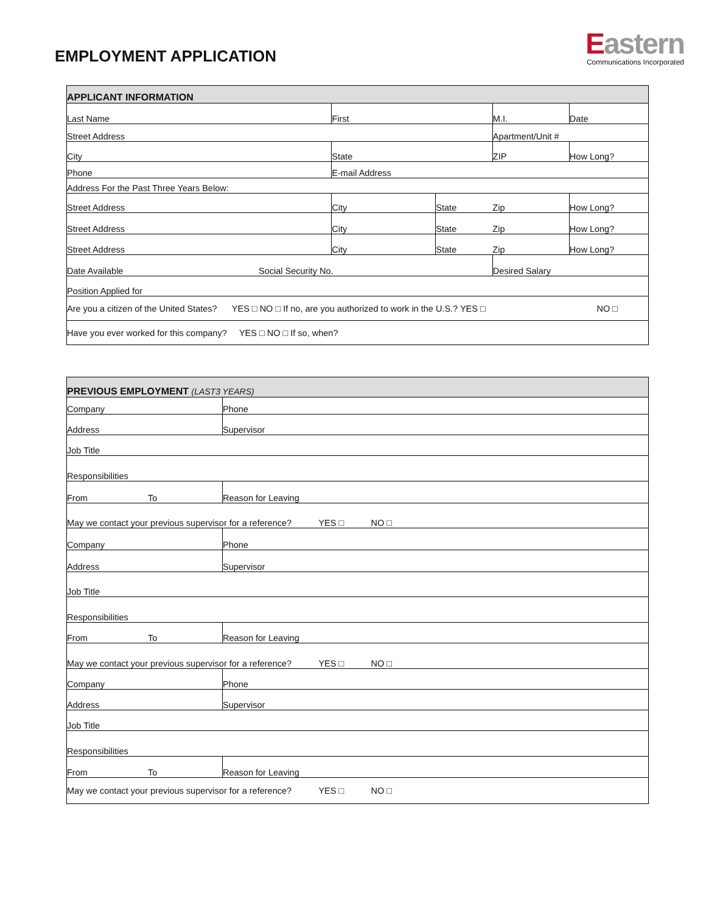EMPLOYMENT APPLICATION
Eastern
Communications Incorporated
| APPLICANT INFORMATION | | | | | |
| --- | --- | --- | --- | --- | --- |
| Last Name | | First | | M.I. | Date |
| Street Address | | | | Apartment/Unit # | |
| City | | State | | ZIP | How Long? |
| Phone | | E-mail Address | | | |
| Address For the Past Three Years Below: | | | | | |
| Street Address | | City | State | Zip | How Long? |
| Street Address | | City | State | Zip | How Long? |
| Street Address | | City | State | Zip | How Long? |
| Date Available | Social Security No. | | | Desired Salary | |
| Position Applied for | | | | | |
| Are you a citizen of the United States? YES □ NO □ If no, are you authorized to work in the U.S.? YES □ NO □ | | | | | |
| Have you ever worked for this company? YES □ NO □ If so, when? | | | | | |
| PREVIOUS EMPLOYMENT (LAST3 YEARS) | | | |
| --- | --- | --- | --- |
| Company | | | Phone |
| Address | | | Supervisor |
| Job Title | | | |
| Responsibilities | | | |
| From | To | Reason for Leaving | |
| May we contact your previous supervisor for a reference? YES □ NO □ | | | |
| Company | | | Phone |
| Address | | | Supervisor |
| Job Title | | | |
| Responsibilities | | | |
| From | To | Reason for Leaving | |
| May we contact your previous supervisor for a reference? YES □ NO □ | | | |
| Company | | | Phone |
| Address | | | Supervisor |
| Job Title | | | |
| Responsibilities | | | |
| From | To | Reason for Leaving | |
| May we contact your previous supervisor for a reference? YES □ NO □ | | | |